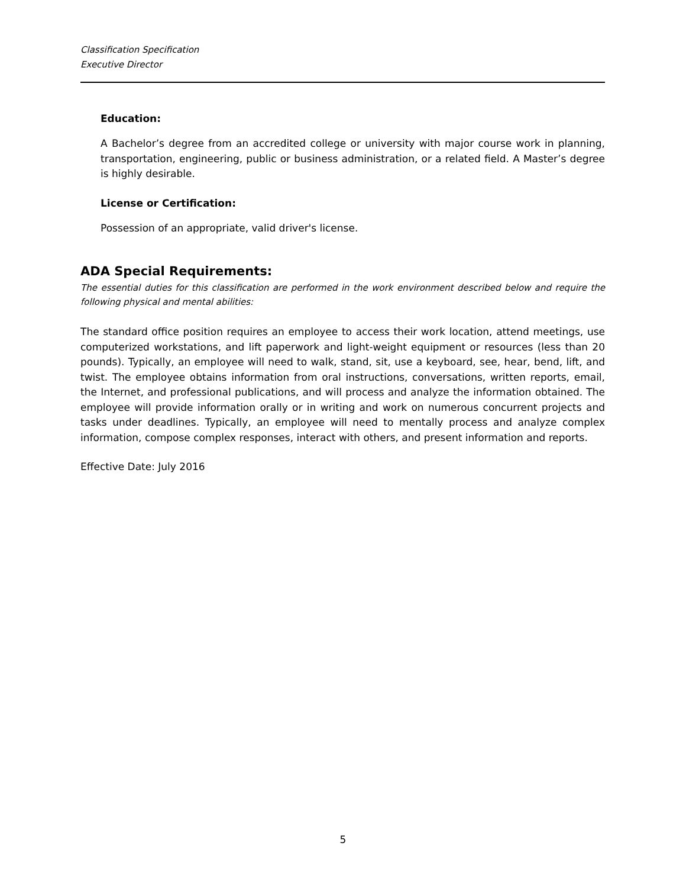Classification Specification
Executive Director
Education:
A Bachelor’s degree from an accredited college or university with major course work in planning, transportation, engineering, public or business administration, or a related field. A Master’s degree is highly desirable.
License or Certification:
Possession of an appropriate, valid driver's license.
ADA Special Requirements:
The essential duties for this classification are performed in the work environment described below and require the following physical and mental abilities:
The standard office position requires an employee to access their work location, attend meetings, use computerized workstations, and lift paperwork and light-weight equipment or resources (less than 20 pounds). Typically, an employee will need to walk, stand, sit, use a keyboard, see, hear, bend, lift, and twist. The employee obtains information from oral instructions, conversations, written reports, email, the Internet, and professional publications, and will process and analyze the information obtained. The employee will provide information orally or in writing and work on numerous concurrent projects and tasks under deadlines. Typically, an employee will need to mentally process and analyze complex information, compose complex responses, interact with others, and present information and reports.
Effective Date: July 2016
5